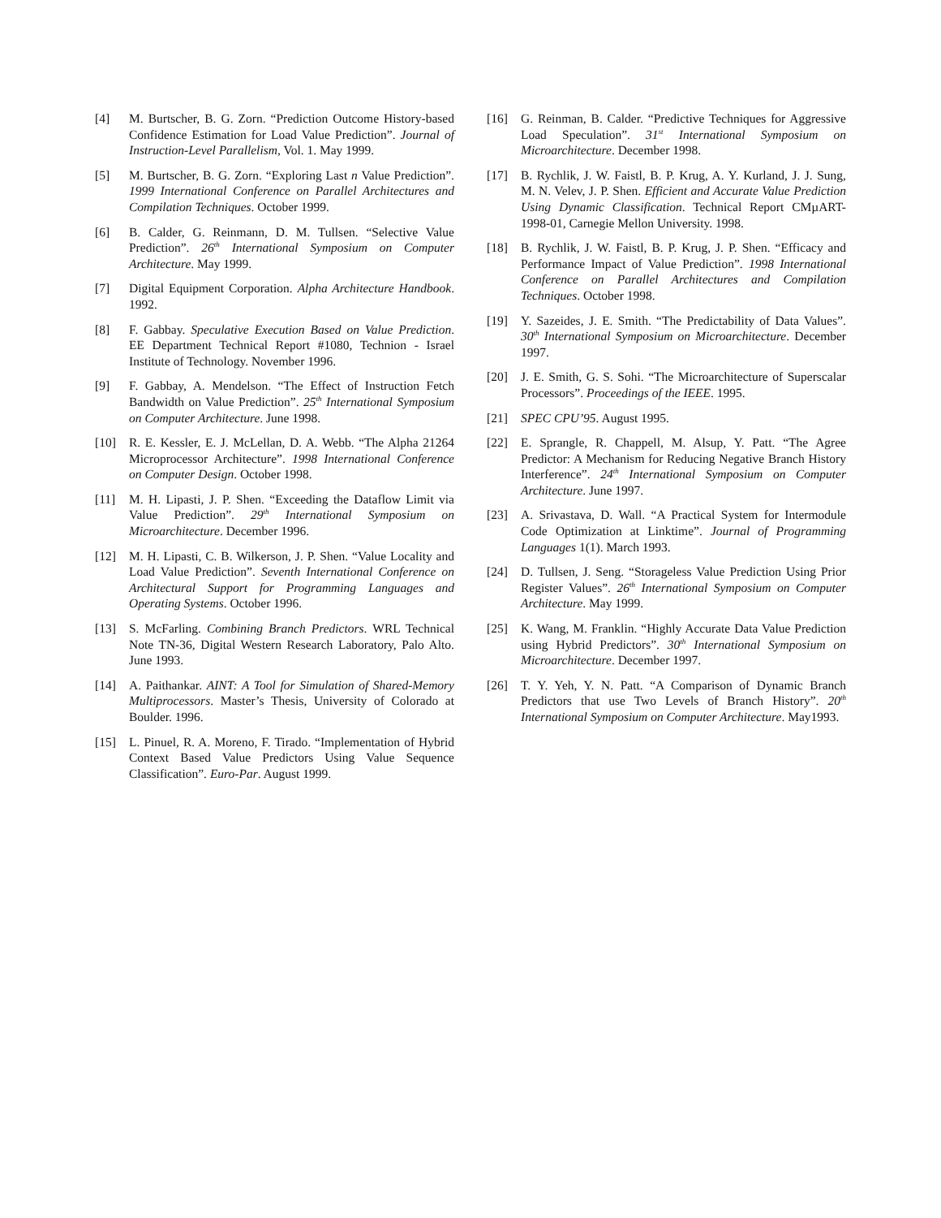[4] M. Burtscher, B. G. Zorn. “Prediction Outcome History-based Confidence Estimation for Load Value Prediction”. Journal of Instruction-Level Parallelism, Vol. 1. May 1999.
[5] M. Burtscher, B. G. Zorn. “Exploring Last n Value Prediction”. 1999 International Conference on Parallel Architectures and Compilation Techniques. October 1999.
[6] B. Calder, G. Reinmann, D. M. Tullsen. “Selective Value Prediction”. 26<sup>th</sup> International Symposium on Computer Architecture. May 1999.
[7] Digital Equipment Corporation. Alpha Architecture Handbook. 1992.
[8] F. Gabbay. Speculative Execution Based on Value Prediction. EE Department Technical Report #1080, Technion - Israel Institute of Technology. November 1996.
[9] F. Gabbay, A. Mendelson. “The Effect of Instruction Fetch Bandwidth on Value Prediction”. 25<sup>th</sup> International Symposium on Computer Architecture. June 1998.
[10] R. E. Kessler, E. J. McLellan, D. A. Webb. “The Alpha 21264 Microprocessor Architecture”. 1998 International Conference on Computer Design. October 1998.
[11] M. H. Lipasti, J. P. Shen. “Exceeding the Dataflow Limit via Value Prediction”. 29<sup>th</sup> International Symposium on Microarchitecture. December 1996.
[12] M. H. Lipasti, C. B. Wilkerson, J. P. Shen. “Value Locality and Load Value Prediction”. Seventh International Conference on Architectural Support for Programming Languages and Operating Systems. October 1996.
[13] S. McFarling. Combining Branch Predictors. WRL Technical Note TN-36, Digital Western Research Laboratory, Palo Alto. June 1993.
[14] A. Paithankar. AINT: A Tool for Simulation of Shared-Memory Multiprocessors. Master’s Thesis, University of Colorado at Boulder. 1996.
[15] L. Pinuel, R. A. Moreno, F. Tirado. “Implementation of Hybrid Context Based Value Predictors Using Value Sequence Classification”. Euro-Par. August 1999.
[16] G. Reinman, B. Calder. “Predictive Techniques for Aggressive Load Speculation”. 31<sup>st</sup> International Symposium on Microarchitecture. December 1998.
[17] B. Rychlik, J. W. Faistl, B. P. Krug, A. Y. Kurland, J. J. Sung, M. N. Velev, J. P. Shen. Efficient and Accurate Value Prediction Using Dynamic Classification. Technical Report CMµART-1998-01, Carnegie Mellon University. 1998.
[18] B. Rychlik, J. W. Faistl, B. P. Krug, J. P. Shen. “Efficacy and Performance Impact of Value Prediction”. 1998 International Conference on Parallel Architectures and Compilation Techniques. October 1998.
[19] Y. Sazeides, J. E. Smith. “The Predictability of Data Values”. 30<sup>th</sup> International Symposium on Microarchitecture. December 1997.
[20] J. E. Smith, G. S. Sohi. “The Microarchitecture of Superscalar Processors”. Proceedings of the IEEE. 1995.
[21] SPEC CPU’95. August 1995.
[22] E. Sprangle, R. Chappell, M. Alsup, Y. Patt. “The Agree Predictor: A Mechanism for Reducing Negative Branch History Interference”. 24<sup>th</sup> International Symposium on Computer Architecture. June 1997.
[23] A. Srivastava, D. Wall. “A Practical System for Intermodule Code Optimization at Linktime”. Journal of Programming Languages 1(1). March 1993.
[24] D. Tullsen, J. Seng. “Storageless Value Prediction Using Prior Register Values”. 26<sup>th</sup> International Symposium on Computer Architecture. May 1999.
[25] K. Wang, M. Franklin. “Highly Accurate Data Value Prediction using Hybrid Predictors”. 30<sup>th</sup> International Symposium on Microarchitecture. December 1997.
[26] T. Y. Yeh, Y. N. Patt. “A Comparison of Dynamic Branch Predictors that use Two Levels of Branch History”. 20<sup>th</sup> International Symposium on Computer Architecture. May1993.